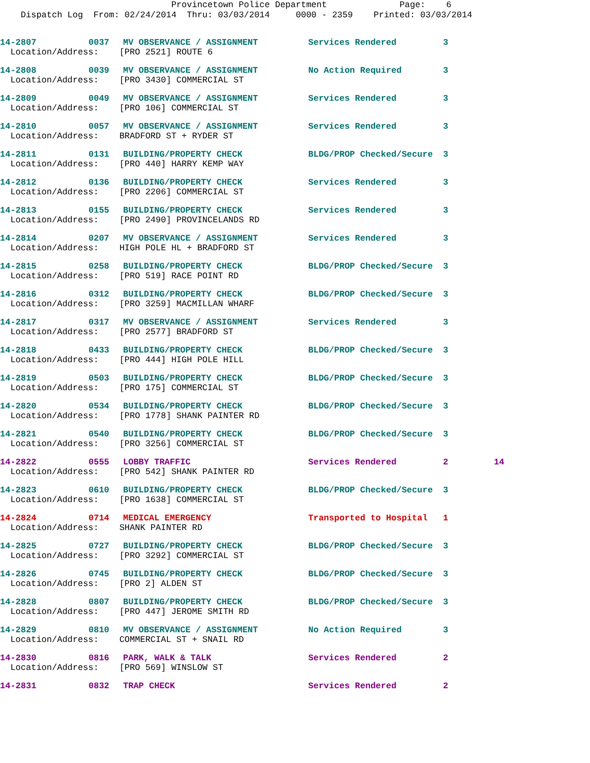Provincetown Police Department Page: 6 Dispatch Log From: 02/24/2014 Thru: 03/03/2014 0000 - 2359 Printed: 03/03/2014
| 14-2807 | 0037 | MV OBSERVANCE / ASSIGNMENT | Services Rendered | 3 | |
| Location/Address: [PRO 2521] ROUTE 6 | | | | | |
| 14-2808 | 0039 | MV OBSERVANCE / ASSIGNMENT | No Action Required | 3 | |
| Location/Address: [PRO 3430] COMMERCIAL ST | | | | | |
| 14-2809 | 0049 | MV OBSERVANCE / ASSIGNMENT | Services Rendered | 3 | |
| Location/Address: [PRO 106] COMMERCIAL ST | | | | | |
| 14-2810 | 0057 | MV OBSERVANCE / ASSIGNMENT | Services Rendered | 3 | |
| Location/Address: BRADFORD ST + RYDER ST | | | | | |
| 14-2811 | 0131 | BUILDING/PROPERTY CHECK | BLDG/PROP Checked/Secure | 3 | |
| Location/Address: [PRO 440] HARRY KEMP WAY | | | | | |
| 14-2812 | 0136 | BUILDING/PROPERTY CHECK | Services Rendered | 3 | |
| Location/Address: [PRO 2206] COMMERCIAL ST | | | | | |
| 14-2813 | 0155 | BUILDING/PROPERTY CHECK | Services Rendered | 3 | |
| Location/Address: [PRO 2490] PROVINCELANDS RD | | | | | |
| 14-2814 | 0207 | MV OBSERVANCE / ASSIGNMENT | Services Rendered | 3 | |
| Location/Address: HIGH POLE HL + BRADFORD ST | | | | | |
| 14-2815 | 0258 | BUILDING/PROPERTY CHECK | BLDG/PROP Checked/Secure | 3 | |
| Location/Address: [PRO 519] RACE POINT RD | | | | | |
| 14-2816 | 0312 | BUILDING/PROPERTY CHECK | BLDG/PROP Checked/Secure | 3 | |
| Location/Address: [PRO 3259] MACMILLAN WHARF | | | | | |
| 14-2817 | 0317 | MV OBSERVANCE / ASSIGNMENT | Services Rendered | 3 | |
| Location/Address: [PRO 2577] BRADFORD ST | | | | | |
| 14-2818 | 0433 | BUILDING/PROPERTY CHECK | BLDG/PROP Checked/Secure | 3 | |
| Location/Address: [PRO 444] HIGH POLE HILL | | | | | |
| 14-2819 | 0503 | BUILDING/PROPERTY CHECK | BLDG/PROP Checked/Secure | 3 | |
| Location/Address: [PRO 175] COMMERCIAL ST | | | | | |
| 14-2820 | 0534 | BUILDING/PROPERTY CHECK | BLDG/PROP Checked/Secure | 3 | |
| Location/Address: [PRO 1778] SHANK PAINTER RD | | | | | |
| 14-2821 | 0540 | BUILDING/PROPERTY CHECK | BLDG/PROP Checked/Secure | 3 | |
| Location/Address: [PRO 3256] COMMERCIAL ST | | | | | |
| 14-2822 | 0555 | LOBBY TRAFFIC | Services Rendered | 2 | 14 |
| Location/Address: [PRO 542] SHANK PAINTER RD | | | | | |
| 14-2823 | 0610 | BUILDING/PROPERTY CHECK | BLDG/PROP Checked/Secure | 3 | |
| Location/Address: [PRO 1638] COMMERCIAL ST | | | | | |
| 14-2824 | 0714 | MEDICAL EMERGENCY | Transported to Hospital | 1 | |
| Location/Address: SHANK PAINTER RD | | | | | |
| 14-2825 | 0727 | BUILDING/PROPERTY CHECK | BLDG/PROP Checked/Secure | 3 | |
| Location/Address: [PRO 3292] COMMERCIAL ST | | | | | |
| 14-2826 | 0745 | BUILDING/PROPERTY CHECK | BLDG/PROP Checked/Secure | 3 | |
| Location/Address: [PRO 2] ALDEN ST | | | | | |
| 14-2828 | 0807 | BUILDING/PROPERTY CHECK | BLDG/PROP Checked/Secure | 3 | |
| Location/Address: [PRO 447] JEROME SMITH RD | | | | | |
| 14-2829 | 0810 | MV OBSERVANCE / ASSIGNMENT | No Action Required | 3 | |
| Location/Address: COMMERCIAL ST + SNAIL RD | | | | | |
| 14-2830 | 0816 | PARK, WALK & TALK | Services Rendered | 2 | |
| Location/Address: [PRO 569] WINSLOW ST | | | | | |
| 14-2831 | 0832 | TRAP CHECK | Services Rendered | 2 | |